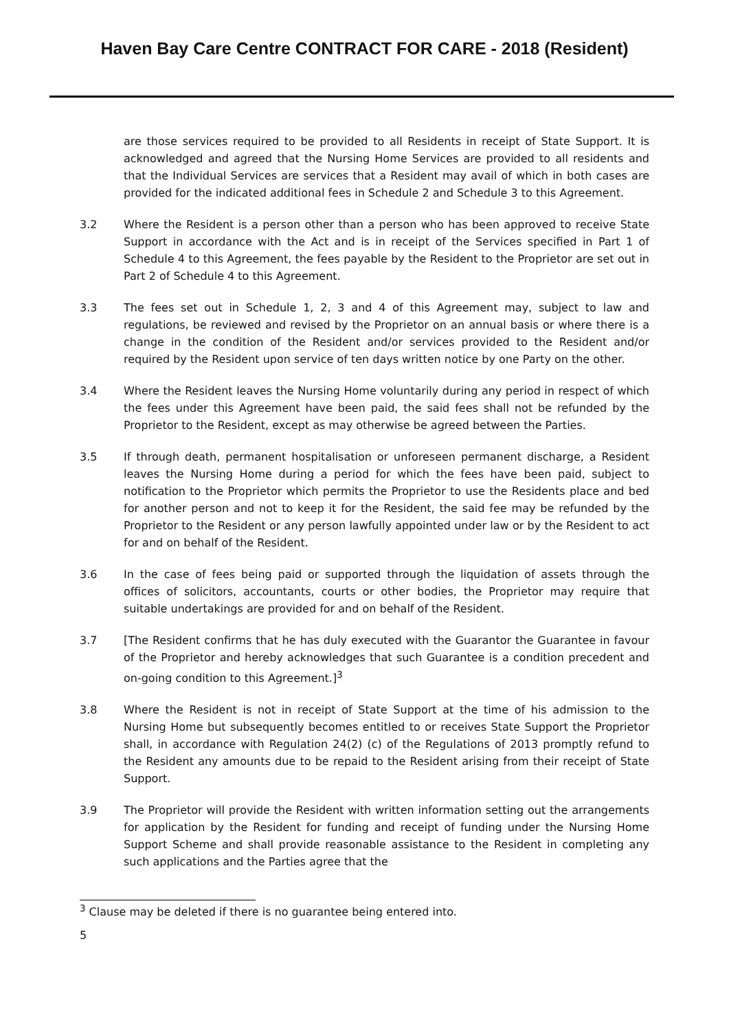Haven Bay Care Centre CONTRACT FOR CARE - 2018 (Resident)
are those services required to be provided to all Residents in receipt of State Support. It is acknowledged and agreed that the Nursing Home Services are provided to all residents and that the Individual Services are services that a Resident may avail of which in both cases are provided for the indicated additional fees in Schedule 2 and Schedule 3 to this Agreement.
3.2 Where the Resident is a person other than a person who has been approved to receive State Support in accordance with the Act and is in receipt of the Services specified in Part 1 of Schedule 4 to this Agreement, the fees payable by the Resident to the Proprietor are set out in Part 2 of Schedule 4 to this Agreement.
3.3 The fees set out in Schedule 1, 2, 3 and 4 of this Agreement may, subject to law and regulations, be reviewed and revised by the Proprietor on an annual basis or where there is a change in the condition of the Resident and/or services provided to the Resident and/or required by the Resident upon service of ten days written notice by one Party on the other.
3.4 Where the Resident leaves the Nursing Home voluntarily during any period in respect of which the fees under this Agreement have been paid, the said fees shall not be refunded by the Proprietor to the Resident, except as may otherwise be agreed between the Parties.
3.5 If through death, permanent hospitalisation or unforeseen permanent discharge, a Resident leaves the Nursing Home during a period for which the fees have been paid, subject to notification to the Proprietor which permits the Proprietor to use the Residents place and bed for another person and not to keep it for the Resident, the said fee may be refunded by the Proprietor to the Resident or any person lawfully appointed under law or by the Resident to act for and on behalf of the Resident.
3.6 In the case of fees being paid or supported through the liquidation of assets through the offices of solicitors, accountants, courts or other bodies, the Proprietor may require that suitable undertakings are provided for and on behalf of the Resident.
3.7 [The Resident confirms that he has duly executed with the Guarantor the Guarantee in favour of the Proprietor and hereby acknowledges that such Guarantee is a condition precedent and on-going condition to this Agreement.]<sup>3</sup>
3.8 Where the Resident is not in receipt of State Support at the time of his admission to the Nursing Home but subsequently becomes entitled to or receives State Support the Proprietor shall, in accordance with Regulation 24(2) (c) of the Regulations of 2013 promptly refund to the Resident any amounts due to be repaid to the Resident arising from their receipt of State Support.
3.9 The Proprietor will provide the Resident with written information setting out the arrangements for application by the Resident for funding and receipt of funding under the Nursing Home Support Scheme and shall provide reasonable assistance to the Resident in completing any such applications and the Parties agree that the
<sup>3</sup> Clause may be deleted if there is no guarantee being entered into.
5